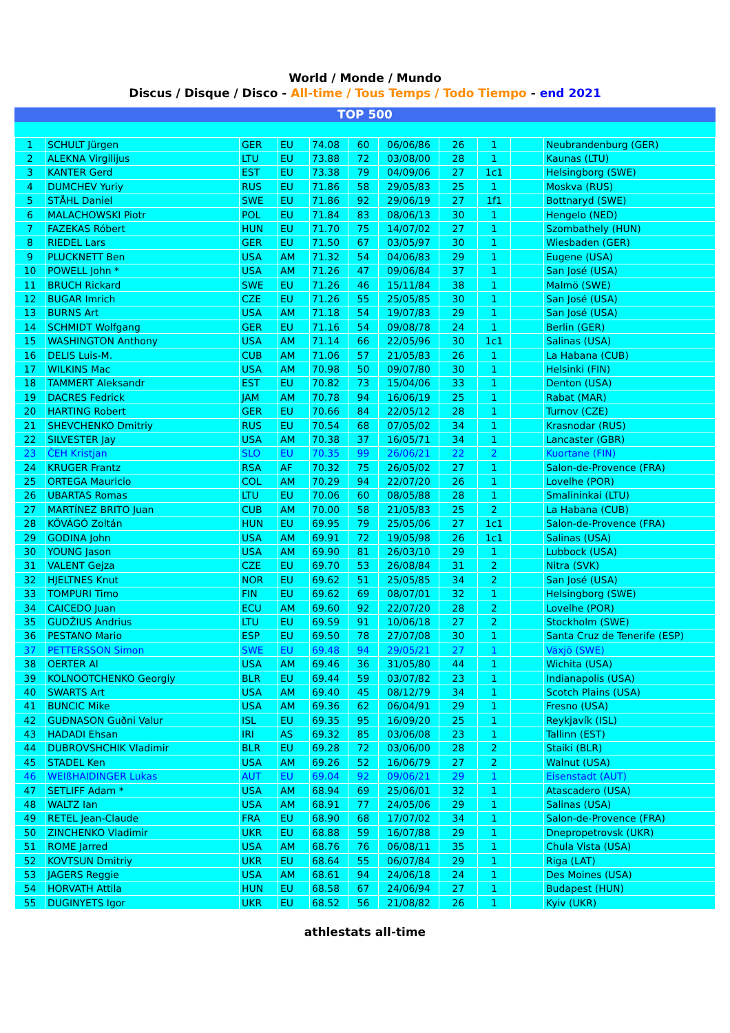World / Monde / Mundo
Discus / Disque / Disco - All-time / Tous Temps / Todo Tiempo - end 2021
TOP 500
| 1 | SCHULT Jürgen | GER | EU | 74.08 | 60 | 06/06/86 | 26 | 1 | | Neubrandenburg (GER) |
| 2 | ALEKNA Virgilijus | LTU | EU | 73.88 | 72 | 03/08/00 | 28 | 1 | | Kaunas (LTU) |
| 3 | KANTER Gerd | EST | EU | 73.38 | 79 | 04/09/06 | 27 | 1c1 | | Helsingborg (SWE) |
| 4 | DUMCHEV Yuriy | RUS | EU | 71.86 | 58 | 29/05/83 | 25 | 1 | | Moskva (RUS) |
| 5 | STÅHL Daniel | SWE | EU | 71.86 | 92 | 29/06/19 | 27 | 1f1 | | Bottnaryd (SWE) |
| 6 | MALACHOWSKI Piotr | POL | EU | 71.84 | 83 | 08/06/13 | 30 | 1 | | Hengelo (NED) |
| 7 | FAZEKAS Róbert | HUN | EU | 71.70 | 75 | 14/07/02 | 27 | 1 | | Szombathely (HUN) |
| 8 | RIEDEL Lars | GER | EU | 71.50 | 67 | 03/05/97 | 30 | 1 | | Wiesbaden (GER) |
| 9 | PLUCKNETT Ben | USA | AM | 71.32 | 54 | 04/06/83 | 29 | 1 | | Eugene (USA) |
| 10 | POWELL John * | USA | AM | 71.26 | 47 | 09/06/84 | 37 | 1 | | San José (USA) |
| 11 | BRUCH Rickard | SWE | EU | 71.26 | 46 | 15/11/84 | 38 | 1 | | Malmö (SWE) |
| 12 | BUGAR Imrich | CZE | EU | 71.26 | 55 | 25/05/85 | 30 | 1 | | San José (USA) |
| 13 | BURNS Art | USA | AM | 71.18 | 54 | 19/07/83 | 29 | 1 | | San José (USA) |
| 14 | SCHMIDT Wolfgang | GER | EU | 71.16 | 54 | 09/08/78 | 24 | 1 | | Berlin (GER) |
| 15 | WASHINGTON Anthony | USA | AM | 71.14 | 66 | 22/05/96 | 30 | 1c1 | | Salinas (USA) |
| 16 | DELIS Luis-M. | CUB | AM | 71.06 | 57 | 21/05/83 | 26 | 1 | | La Habana (CUB) |
| 17 | WILKINS Mac | USA | AM | 70.98 | 50 | 09/07/80 | 30 | 1 | | Helsinki (FIN) |
| 18 | TAMMERT Aleksandr | EST | EU | 70.82 | 73 | 15/04/06 | 33 | 1 | | Denton (USA) |
| 19 | DACRES Fedrick | JAM | AM | 70.78 | 94 | 16/06/19 | 25 | 1 | | Rabat (MAR) |
| 20 | HARTING Robert | GER | EU | 70.66 | 84 | 22/05/12 | 28 | 1 | | Turnov (CZE) |
| 21 | SHEVCHENKO Dmitriy | RUS | EU | 70.54 | 68 | 07/05/02 | 34 | 1 | | Krasnodar (RUS) |
| 22 | SILVESTER Jay | USA | AM | 70.38 | 37 | 16/05/71 | 34 | 1 | | Lancaster (GBR) |
| 23 | ČEH Kristjan | SLO | EU | 70.35 | 99 | 26/06/21 | 22 | 2 | | Kuortane (FIN) |
| 24 | KRUGER Frantz | RSA | AF | 70.32 | 75 | 26/05/02 | 27 | 1 | | Salon-de-Provence (FRA) |
| 25 | ORTEGA Mauricio | COL | AM | 70.29 | 94 | 22/07/20 | 26 | 1 | | Lovelhe (POR) |
| 26 | UBARTAS Romas | LTU | EU | 70.06 | 60 | 08/05/88 | 28 | 1 | | Smalininkai (LTU) |
| 27 | MARTÍNEZ BRITO Juan | CUB | AM | 70.00 | 58 | 21/05/83 | 25 | 2 | | La Habana (CUB) |
| 28 | KÖVÁGÓ Zoltán | HUN | EU | 69.95 | 79 | 25/05/06 | 27 | 1c1 | | Salon-de-Provence (FRA) |
| 29 | GODINA John | USA | AM | 69.91 | 72 | 19/05/98 | 26 | 1c1 | | Salinas (USA) |
| 30 | YOUNG Jason | USA | AM | 69.90 | 81 | 26/03/10 | 29 | 1 | | Lubbock (USA) |
| 31 | VALENT Gejza | CZE | EU | 69.70 | 53 | 26/08/84 | 31 | 2 | | Nitra (SVK) |
| 32 | HJELTNES Knut | NOR | EU | 69.62 | 51 | 25/05/85 | 34 | 2 | | San José (USA) |
| 33 | TOMPURI Timo | FIN | EU | 69.62 | 69 | 08/07/01 | 32 | 1 | | Helsingborg (SWE) |
| 34 | CAICEDO Juan | ECU | AM | 69.60 | 92 | 22/07/20 | 28 | 2 | | Lovelhe (POR) |
| 35 | GUDŽIUS Andrius | LTU | EU | 69.59 | 91 | 10/06/18 | 27 | 2 | | Stockholm (SWE) |
| 36 | PESTANO Mario | ESP | EU | 69.50 | 78 | 27/07/08 | 30 | 1 | | Santa Cruz de Tenerife (ESP) |
| 37 | PETTERSSON Simon | SWE | EU | 69.48 | 94 | 29/05/21 | 27 | 1 | | Växjö (SWE) |
| 38 | OERTER Al | USA | AM | 69.46 | 36 | 31/05/80 | 44 | 1 | | Wichita (USA) |
| 39 | KOLNOOTCHENKO Georgiy | BLR | EU | 69.44 | 59 | 03/07/82 | 23 | 1 | | Indianapolis (USA) |
| 40 | SWARTS Art | USA | AM | 69.40 | 45 | 08/12/79 | 34 | 1 | | Scotch Plains (USA) |
| 41 | BUNCIC Mike | USA | AM | 69.36 | 62 | 06/04/91 | 29 | 1 | | Fresno (USA) |
| 42 | GUÐNASON Guðni Valur | ISL | EU | 69.35 | 95 | 16/09/20 | 25 | 1 | | Reykjavík (ISL) |
| 43 | HADADI Ehsan | IRI | AS | 69.32 | 85 | 03/06/08 | 23 | 1 | | Tallinn (EST) |
| 44 | DUBROVSHCHIK Vladimir | BLR | EU | 69.28 | 72 | 03/06/00 | 28 | 2 | | Staiki (BLR) |
| 45 | STADEL Ken | USA | AM | 69.26 | 52 | 16/06/79 | 27 | 2 | | Walnut (USA) |
| 46 | WEIßHAIDINGER Lukas | AUT | EU | 69.04 | 92 | 09/06/21 | 29 | 1 | | Eisenstadt (AUT) |
| 47 | SETLIFF Adam * | USA | AM | 68.94 | 69 | 25/06/01 | 32 | 1 | | Atascadero (USA) |
| 48 | WALTZ Ian | USA | AM | 68.91 | 77 | 24/05/06 | 29 | 1 | | Salinas (USA) |
| 49 | RETEL Jean-Claude | FRA | EU | 68.90 | 68 | 17/07/02 | 34 | 1 | | Salon-de-Provence (FRA) |
| 50 | ZINCHENKO Vladimir | UKR | EU | 68.88 | 59 | 16/07/88 | 29 | 1 | | Dnepropetrovsk (UKR) |
| 51 | ROME Jarred | USA | AM | 68.76 | 76 | 06/08/11 | 35 | 1 | | Chula Vista (USA) |
| 52 | KOVTSUN Dmitriy | UKR | EU | 68.64 | 55 | 06/07/84 | 29 | 1 | | Riga (LAT) |
| 53 | JAGERS Reggie | USA | AM | 68.61 | 94 | 24/06/18 | 24 | 1 | | Des Moines (USA) |
| 54 | HORVATH Attila | HUN | EU | 68.58 | 67 | 24/06/94 | 27 | 1 | | Budapest (HUN) |
| 55 | DUGINYETS Igor | UKR | EU | 68.52 | 56 | 21/08/82 | 26 | 1 | | Kyiv (UKR) |
athlestats all-time